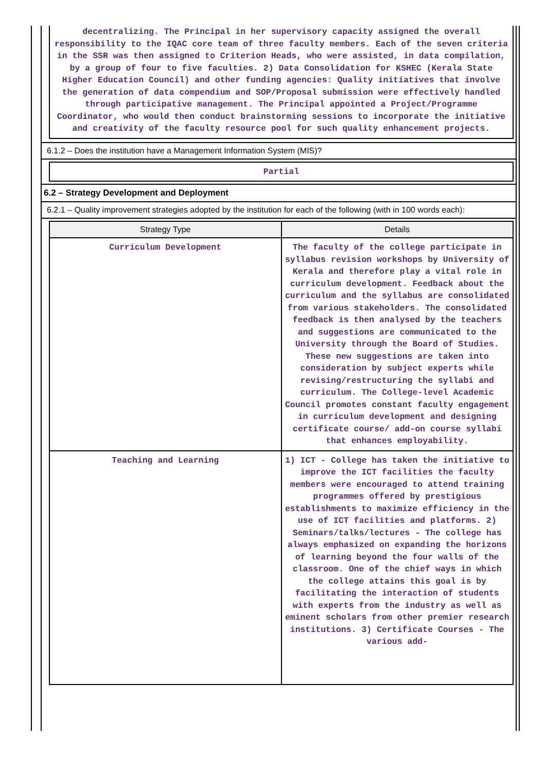decentralizing. The Principal in her supervisory capacity assigned the overall responsibility to the IQAC core team of three faculty members. Each of the seven criteria in the SSR was then assigned to Criterion Heads, who were assisted, in data compilation, by a group of four to five faculties. 2) Data Consolidation for KSHEC (Kerala State Higher Education Council) and other funding agencies: Quality initiatives that involve the generation of data compendium and SOP/Proposal submission were effectively handled through participative management. The Principal appointed a Project/Programme Coordinator, who would then conduct brainstorming sessions to incorporate the initiative and creativity of the faculty resource pool for such quality enhancement projects.
6.1.2 – Does the institution have a Management Information System (MIS)?
Partial
6.2 – Strategy Development and Deployment
6.2.1 – Quality improvement strategies adopted by the institution for each of the following (with in 100 words each):
| Strategy Type | Details |
| --- | --- |
| Curriculum Development | The faculty of the college participate in syllabus revision workshops by University of Kerala and therefore play a vital role in curriculum development. Feedback about the curriculum and the syllabus are consolidated from various stakeholders. The consolidated feedback is then analysed by the teachers and suggestions are communicated to the University through the Board of Studies. These new suggestions are taken into consideration by subject experts while revising/restructuring the syllabi and curriculum. The College-level Academic Council promotes constant faculty engagement in curriculum development and designing certificate course/ add-on course syllabi that enhances employability. |
| Teaching and Learning | 1) ICT - College has taken the initiative to improve the ICT facilities the faculty members were encouraged to attend training programmes offered by prestigious establishments to maximize efficiency in the use of ICT facilities and platforms. 2) Seminars/talks/lectures - The college has always emphasized on expanding the horizons of learning beyond the four walls of the classroom. One of the chief ways in which the college attains this goal is by facilitating the interaction of students with experts from the industry as well as eminent scholars from other premier research institutions. 3) Certificate Courses - The various add- |